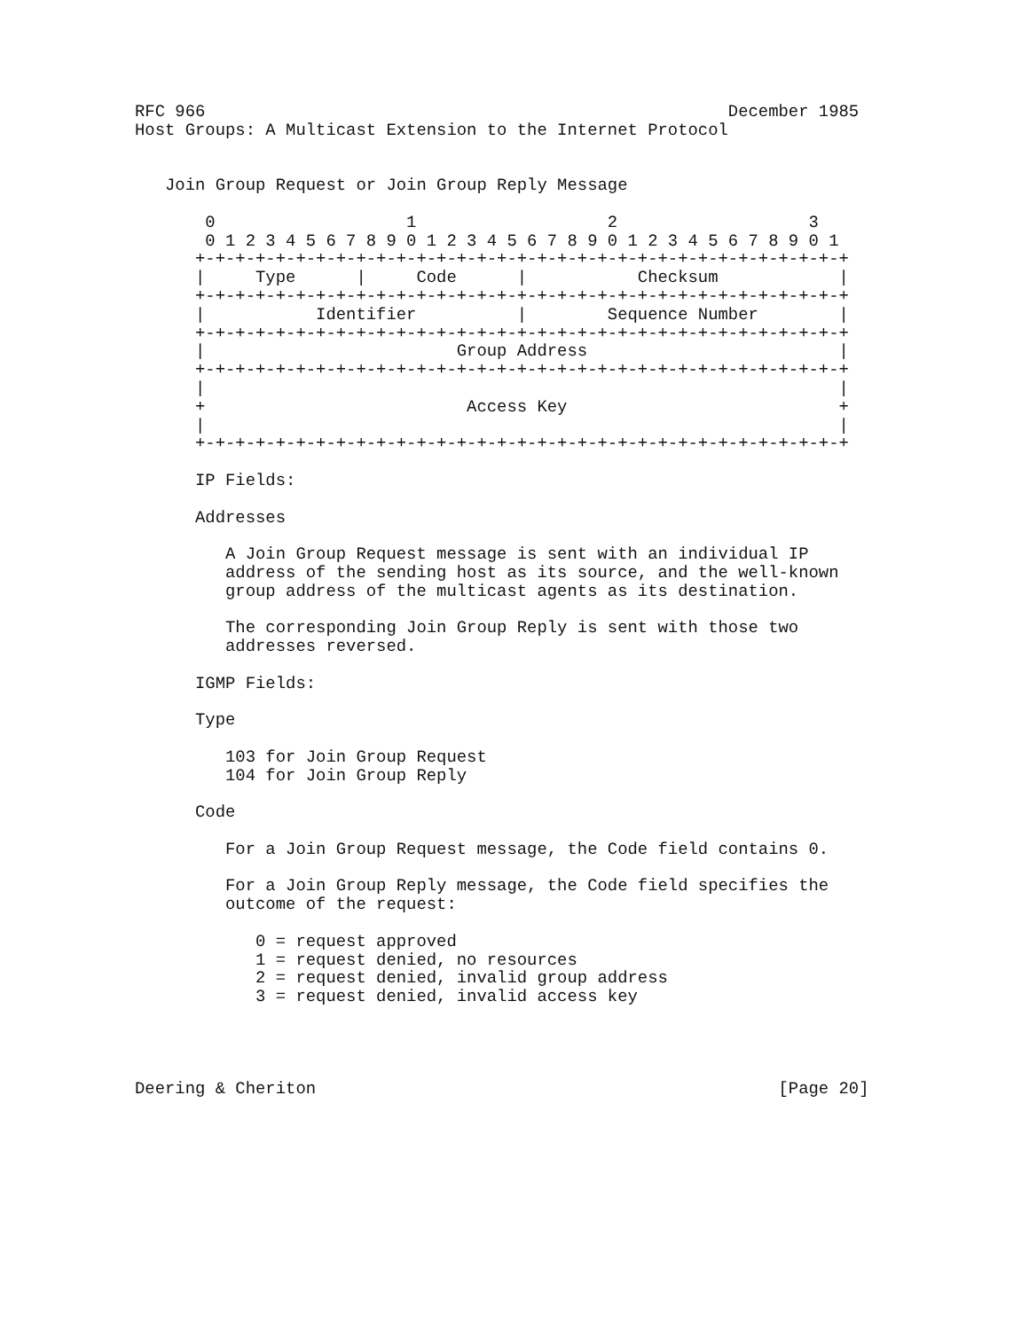RFC 966                                                    December 1985
Host Groups: A Multicast Extension to the Internet Protocol


   Join Group Request or Join Group Reply Message

       0                   1                   2                   3
       0 1 2 3 4 5 6 7 8 9 0 1 2 3 4 5 6 7 8 9 0 1 2 3 4 5 6 7 8 9 0 1
      +-+-+-+-+-+-+-+-+-+-+-+-+-+-+-+-+-+-+-+-+-+-+-+-+-+-+-+-+-+-+-+-+
      |     Type      |     Code      |           Checksum            |
      +-+-+-+-+-+-+-+-+-+-+-+-+-+-+-+-+-+-+-+-+-+-+-+-+-+-+-+-+-+-+-+-+
      |           Identifier          |        Sequence Number        |
      +-+-+-+-+-+-+-+-+-+-+-+-+-+-+-+-+-+-+-+-+-+-+-+-+-+-+-+-+-+-+-+-+
      |                         Group Address                         |
      +-+-+-+-+-+-+-+-+-+-+-+-+-+-+-+-+-+-+-+-+-+-+-+-+-+-+-+-+-+-+-+-+
      |                                                               |
      +                          Access Key                           +
      |                                                               |
      +-+-+-+-+-+-+-+-+-+-+-+-+-+-+-+-+-+-+-+-+-+-+-+-+-+-+-+-+-+-+-+-+

      IP Fields:

      Addresses

         A Join Group Request message is sent with an individual IP
         address of the sending host as its source, and the well-known
         group address of the multicast agents as its destination.

         The corresponding Join Group Reply is sent with those two
         addresses reversed.

      IGMP Fields:

      Type

         103 for Join Group Request
         104 for Join Group Reply

      Code

         For a Join Group Request message, the Code field contains 0.

         For a Join Group Reply message, the Code field specifies the
         outcome of the request:

            0 = request approved
            1 = request denied, no resources
            2 = request denied, invalid group address
            3 = request denied, invalid access key




Deering & Cheriton                                              [Page 20]